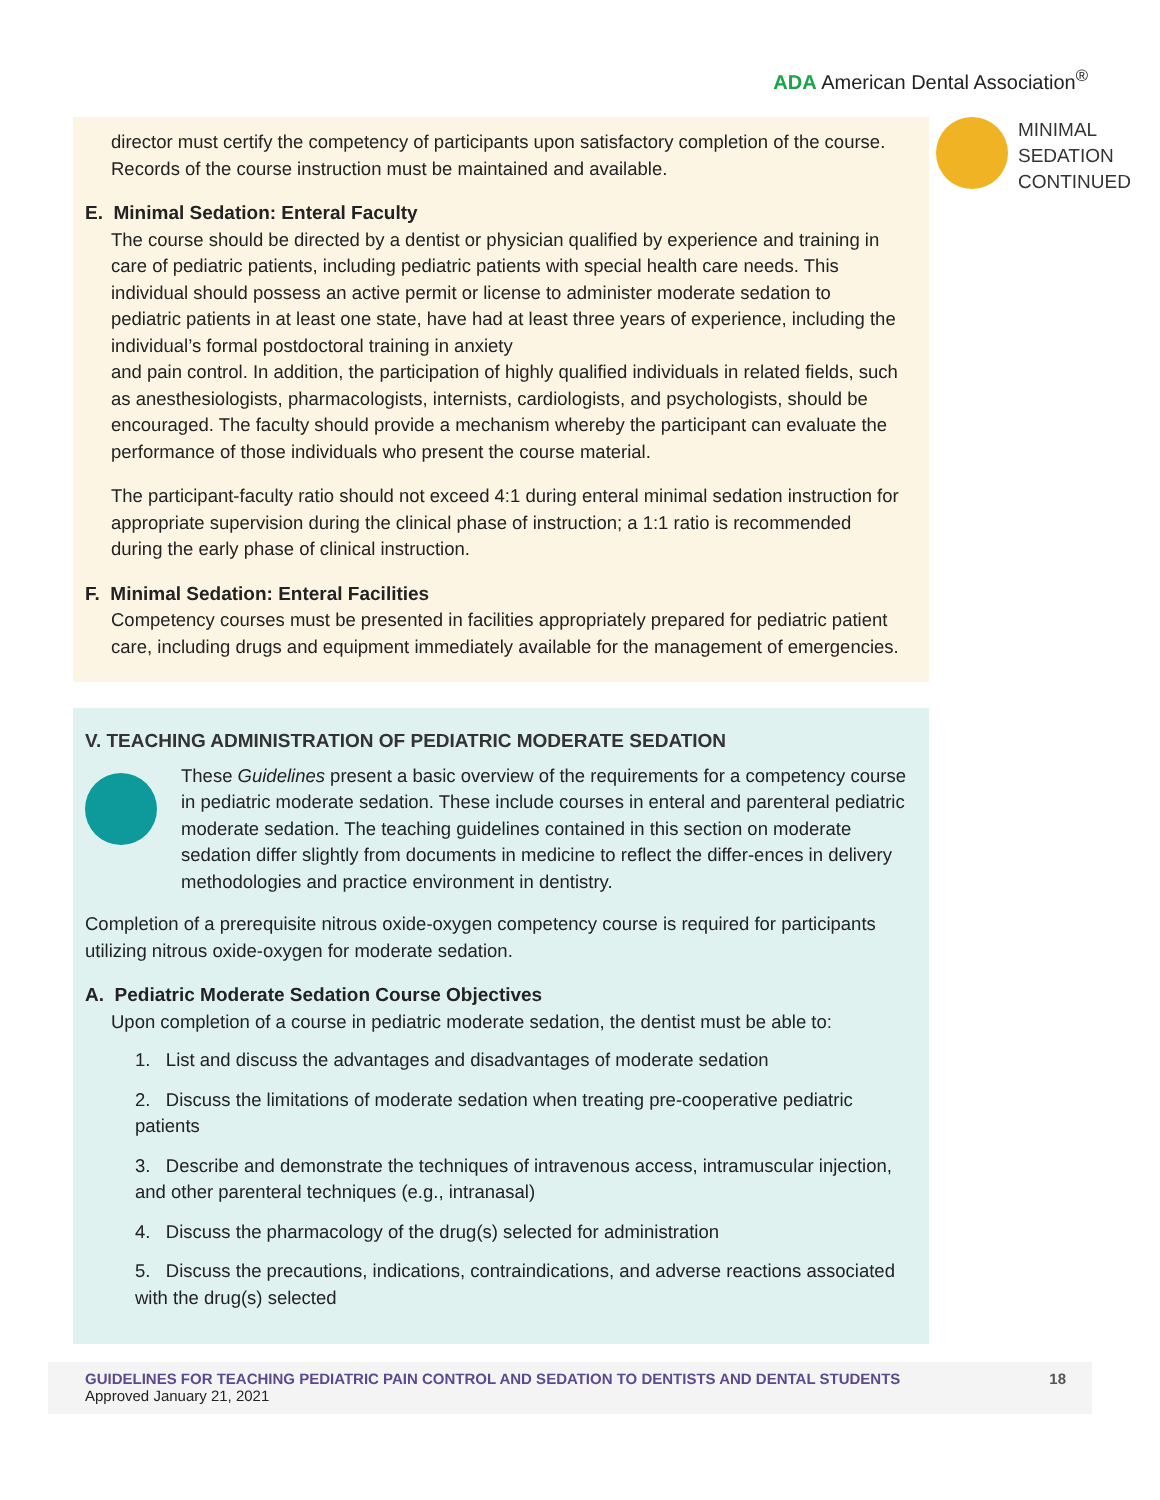ADA American Dental Association<sup>®</sup>
MINIMAL
SEDATION
CONTINUED
director must certify the competency of participants upon satisfactory completion of the course. Records of the course instruction must be maintained and available.
E. Minimal Sedation: Enteral Faculty
The course should be directed by a dentist or physician qualified by experience and training in care of pediatric patients, including pediatric patients with special health care needs. This individual should possess an active permit or license to administer moderate sedation to pediatric patients in at least one state, have had at least three years of experience, including the individual’s formal postdoctoral training in anxiety
and pain control. In addition, the participation of highly qualified individuals in related fields, such as anesthesiologists, pharmacologists, internists, cardiologists, and psychologists, should be encouraged. The faculty should provide a mechanism whereby the participant can evaluate the performance of those individuals who present the course material.
The participant-faculty ratio should not exceed 4:1 during enteral minimal sedation instruction for appropriate supervision during the clinical phase of instruction; a 1:1 ratio is recommended during the early phase of clinical instruction.
F. Minimal Sedation: Enteral Facilities
Competency courses must be presented in facilities appropriately prepared for pediatric patient care, including drugs and equipment immediately available for the management of emergencies.
V. TEACHING ADMINISTRATION OF PEDIATRIC MODERATE SEDATION
These Guidelines present a basic overview of the requirements for a competency course in pediatric moderate sedation. These include courses in enteral and parenteral pediatric moderate sedation. The teaching guidelines contained in this section on moderate sedation differ slightly from documents in medicine to reflect the differ-ences in delivery methodologies and practice environment in dentistry.
Completion of a prerequisite nitrous oxide-oxygen competency course is required for participants utilizing nitrous oxide-oxygen for moderate sedation.
A. Pediatric Moderate Sedation Course Objectives
Upon completion of a course in pediatric moderate sedation, the dentist must be able to:
1. List and discuss the advantages and disadvantages of moderate sedation
2. Discuss the limitations of moderate sedation when treating pre-cooperative pediatric patients
3. Describe and demonstrate the techniques of intravenous access, intramuscular injection, and other parenteral techniques (e.g., intranasal)
4. Discuss the pharmacology of the drug(s) selected for administration
5. Discuss the precautions, indications, contraindications, and adverse reactions associated with the drug(s) selected
GUIDELINES FOR TEACHING PEDIATRIC PAIN CONTROL AND SEDATION TO DENTISTS AND DENTAL STUDENTS
Approved January 21, 2021
18